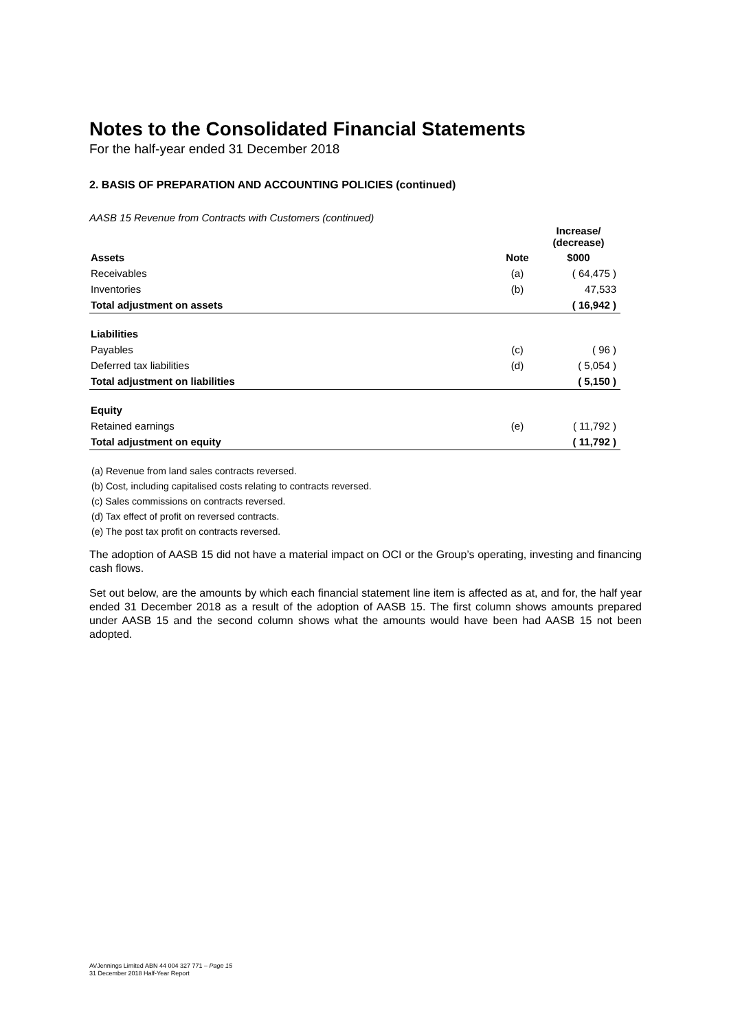Notes to the Consolidated Financial Statements
For the half-year ended 31 December 2018
2. BASIS OF PREPARATION AND ACCOUNTING POLICIES (continued)
AASB 15 Revenue from Contracts with Customers (continued)
| | | Increase/ (decrease) |
| --- | --- | --- |
| Assets | Note | $000 |
| Receivables | (a) | ( 64,475 ) |
| Inventories | (b) | 47,533 |
| Total adjustment on assets | | ( 16,942 ) |
| Liabilities | | |
| Payables | (c) | ( 96 ) |
| Deferred tax liabilities | (d) | ( 5,054 ) |
| Total adjustment on liabilities | | ( 5,150 ) |
| Equity | | |
| Retained earnings | (e) | ( 11,792 ) |
| Total adjustment on equity | | ( 11,792 ) |
(a) Revenue from land sales contracts reversed.
(b) Cost, including capitalised costs relating to contracts reversed.
(c) Sales commissions on contracts reversed.
(d) Tax effect of profit on reversed contracts.
(e) The post tax profit on contracts reversed.
The adoption of AASB 15 did not have a material impact on OCI or the Group’s operating, investing and financing cash flows.
Set out below, are the amounts by which each financial statement line item is affected as at, and for, the half year ended 31 December 2018 as a result of the adoption of AASB 15. The first column shows amounts prepared under AASB 15 and the second column shows what the amounts would have been had AASB 15 not been adopted.
AVJennings Limited ABN 44 004 327 771 – Page 15
31 December 2018 Half-Year Report